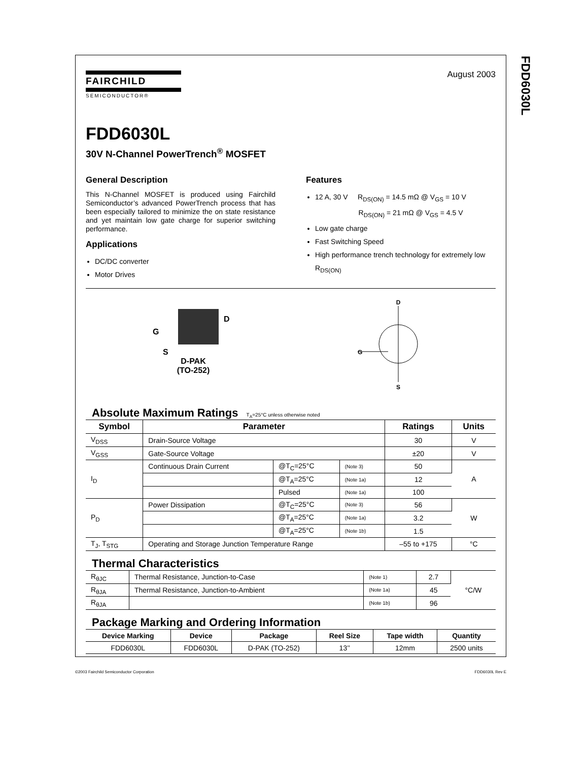FAIRCHILD
SEMICONDUCTOR®
August 2003
FDD6030L
30V N-Channel PowerTrench<sup>®</sup> MOSFET
General Description
This N-Channel MOSFET is produced using Fairchild Semiconductor’s advanced PowerTrench process that has been especially tailored to minimize the on state resistance and yet maintain low gate charge for superior switching performance.
Applications
DC/DC converter
Motor Drives
Features
12 A, 30 V R<sub>DS(ON)</sub> = 14.5 mΩ @ V<sub>GS</sub> = 10 V
R<sub>DS(ON)</sub> = 21 mΩ @ V<sub>GS</sub> = 4.5 V
Low gate charge
Fast Switching Speed
High performance trench technology for extremely low R<sub>DS(ON)</sub>
G
D
S
D-PAK
(TO-252)
D
G
S
Absolute Maximum Ratings T<sub>A</sub>=25°C unless otherwise noted
| Symbol | Parameter | | | Ratings | Units |
| --- | --- | --- | --- | --- | --- |
| V<sub>DSS</sub> | Drain-Source Voltage | | | 30 | V |
| V<sub>GSS</sub> | Gate-Source Voltage | | | ±20 | V |
| I<sub>D</sub> | Continuous Drain Current | @T<sub>C</sub>=25°C | (Note 3) | 50 | A |
| | | @T<sub>A</sub>=25°C | (Note 1a) | 12 | |
| | | Pulsed | (Note 1a) | 100 | |
| P<sub>D</sub> | Power Dissipation | @T<sub>C</sub>=25°C | (Note 3) | 56 | W |
| | | @T<sub>A</sub>=25°C | (Note 1a) | 3.2 | |
| | | @T<sub>A</sub>=25°C | (Note 1b) | 1.5 | |
| T<sub>J</sub>, T<sub>STG</sub> | Operating and Storage Junction Temperature Range | | | –55 to +175 | °C |
Thermal Characteristics
| R<sub>θJC</sub> | Thermal Resistance, Junction-to-Case | (Note 1) | 2.7 | °C/W |
| R<sub>θJA</sub> | Thermal Resistance, Junction-to-Ambient | (Note 1a) | 45 | |
| R<sub>θJA</sub> | | (Note 1b) | 96 | |
Package Marking and Ordering Information
| Device Marking | Device | Package | Reel Size | Tape width | Quantity |
| --- | --- | --- | --- | --- | --- |
| FDD6030L | FDD6030L | D-PAK (TO-252) | 13’’ | 12mm | 2500 units |
FDD6030L
©2003 Fairchild Semiconductor Corporation FDD6030L Rev E